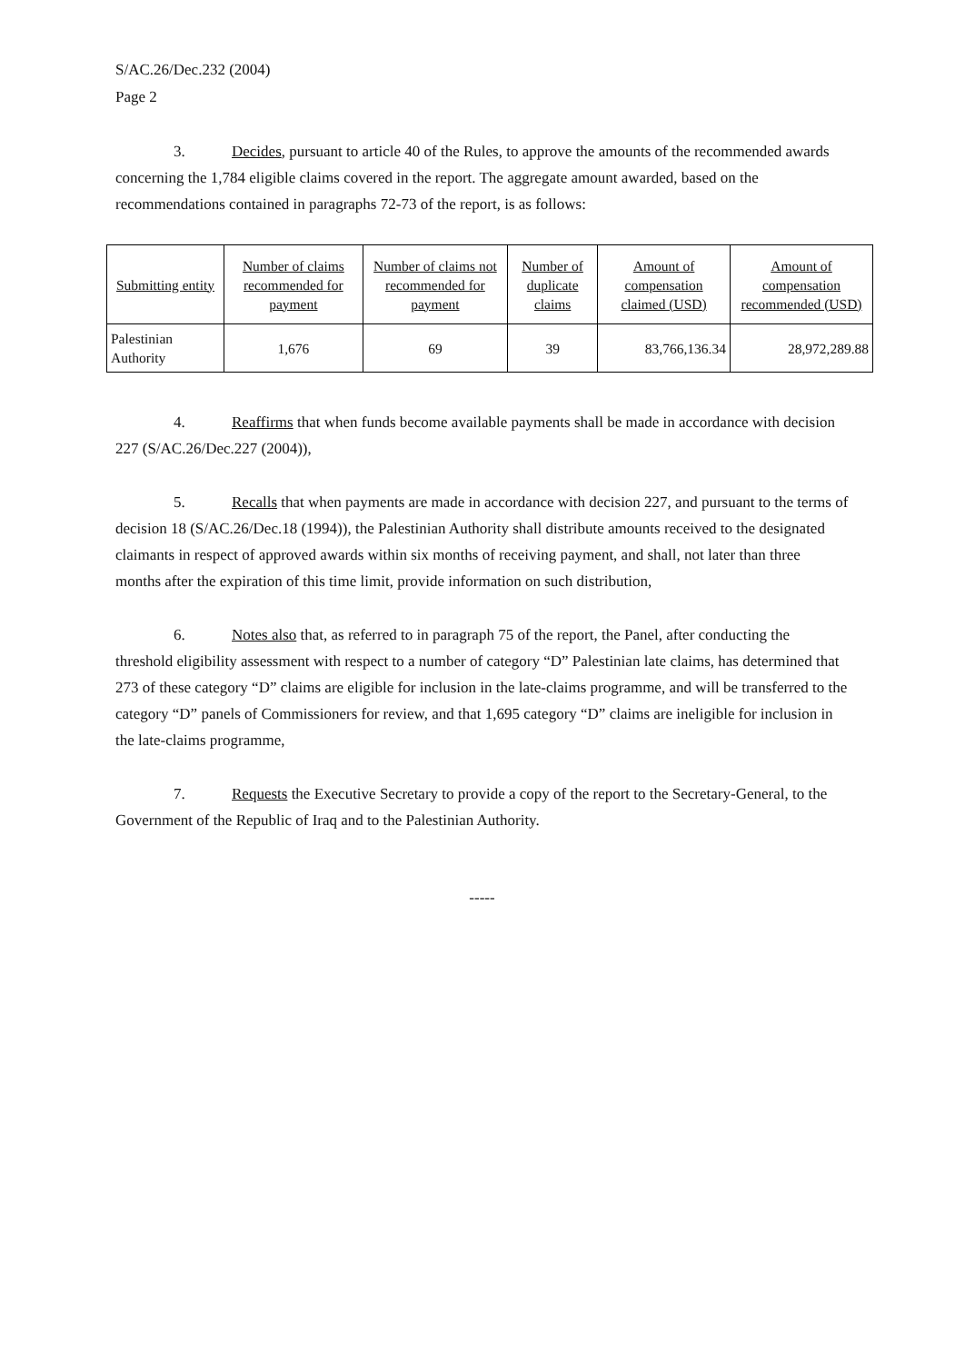S/AC.26/Dec.232 (2004)
Page 2
3. Decides, pursuant to article 40 of the Rules, to approve the amounts of the recommended awards concerning the 1,784 eligible claims covered in the report. The aggregate amount awarded, based on the recommendations contained in paragraphs 72-73 of the report, is as follows:
| Submitting entity | Number of claims recommended for payment | Number of claims not recommended for payment | Number of duplicate claims | Amount of compensation claimed (USD) | Amount of compensation recommended (USD) |
| --- | --- | --- | --- | --- | --- |
| Palestinian Authority | 1,676 | 69 | 39 | 83,766,136.34 | 28,972,289.88 |
4. Reaffirms that when funds become available payments shall be made in accordance with decision 227 (S/AC.26/Dec.227 (2004)),
5. Recalls that when payments are made in accordance with decision 227, and pursuant to the terms of decision 18 (S/AC.26/Dec.18 (1994)), the Palestinian Authority shall distribute amounts received to the designated claimants in respect of approved awards within six months of receiving payment, and shall, not later than three months after the expiration of this time limit, provide information on such distribution,
6. Notes also that, as referred to in paragraph 75 of the report, the Panel, after conducting the threshold eligibility assessment with respect to a number of category “D” Palestinian late claims, has determined that 273 of these category “D” claims are eligible for inclusion in the late-claims programme, and will be transferred to the category “D” panels of Commissioners for review, and that 1,695 category “D” claims are ineligible for inclusion in the late-claims programme,
7. Requests the Executive Secretary to provide a copy of the report to the Secretary-General, to the Government of the Republic of Iraq and to the Palestinian Authority.
-----